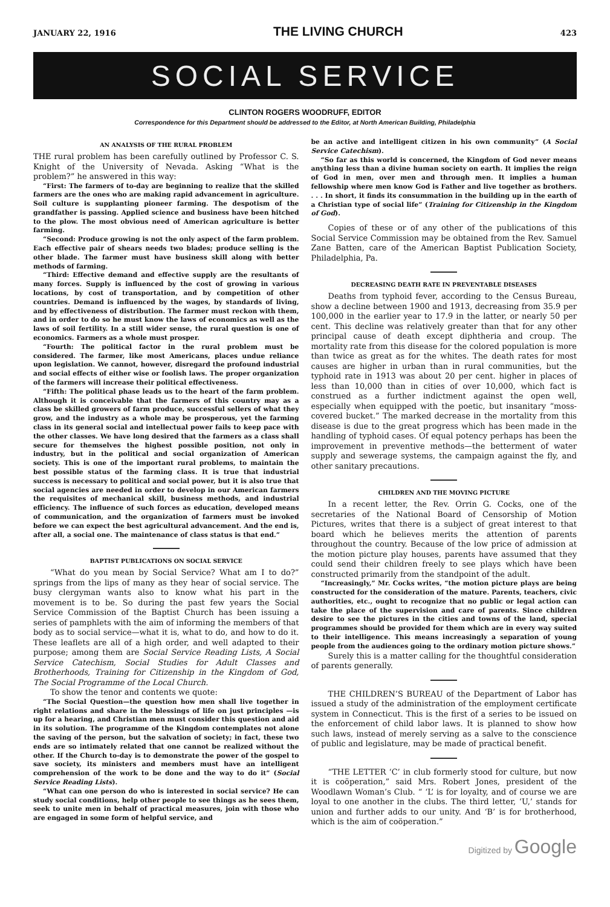JANUARY 22, 1916 THE LIVING CHURCH 423
SOCIAL SERVICE
CLINTON ROGERS WOODRUFF, EDITOR
Correspondence for this Department should be addressed to the Editor, at North American Building, Philadelphia
AN ANALYSIS OF THE RURAL PROBLEM
THE rural problem has been carefully outlined by Professor C. S. Knight of the University of Nevada. Asking “What is the problem?” he answered in this way:
“First: The farmers of to-day are beginning to realize that the skilled farmers are the ones who are making rapid advancement in agriculture. Soil culture is supplanting pioneer farming. The despotism of the grandfather is passing. Applied science and business have been hitched to the plow. The most obvious need of American agriculture is better farming.
“Second: Produce growing is not the only aspect of the farm problem. Each effective pair of shears needs two blades; produce selling is the other blade. The farmer must have business skill along with better methods of farming.
“Third: Effective demand and effective supply are the resultants of many forces. Supply is influenced by the cost of growing in various locations, by cost of transportation, and by competition of other countries. Demand is influenced by the wages, by standards of living, and by effectiveness of distribution. The farmer must reckon with them, and in order to do so he must know the laws of economics as well as the laws of soil fertility. In a still wider sense, the rural question is one of economics. Farmers as a whole must prosper.
“Fourth: The political factor in the rural problem must be considered. The farmer, like most Americans, places undue reliance upon legislation. We cannot, however, disregard the profound industrial and social effects of either wise or foolish laws. The proper organization of the farmers will increase their political effectiveness.
“Fifth: The political phase leads us to the heart of the farm problem. Although it is conceivable that the farmers of this country may as a class be skilled growers of farm produce, successful sellers of what they grow, and the industry as a whole may be prosperous, yet the farming class in its general social and intellectual power fails to keep pace with the other classes. We have long desired that the farmers as a class shall secure for themselves the highest possible position, not only in industry, but in the political and social organization of American society. This is one of the important rural problems, to maintain the best possible status of the farming class. It is true that industrial success is necessary to political and social power, but it is also true that social agencies are needed in order to develop in our American farmers the requisites of mechanical skill, business methods, and industrial efficiency. The influence of such forces as education, developed means of communication, and the organization of farmers must be invoked before we can expect the best agricultural advancement. And the end is, after all, a social one. The maintenance of class status is that end.”
BAPTIST PUBLICATIONS ON SOCIAL SERVICE
“What do you mean by Social Service? What am I to do?” springs from the lips of many as they hear of social service. The busy clergyman wants also to know what his part in the movement is to be. So during the past few years the Social Service Commission of the Baptist Church has been issuing a series of pamphlets with the aim of informing the members of that body as to social service—what it is, what to do, and how to do it. These leaflets are all of a high order, and well adapted to their purpose; among them are Social Service Reading Lists, A Social Service Catechism, Social Studies for Adult Classes and Brotherhoods, Training for Citizenship in the Kingdom of God, The Social Programme of the Local Church.
To show the tenor and contents we quote:
“The Social Question—the question how men shall live together in right relations and share in the blessings of life on just principles —is up for a hearing, and Christian men must consider this question and aid in its solution. The programme of the Kingdom contemplates not alone the saving of the person, but the salvation of society; in fact, these two ends are so intimately related that one cannot be realized without the other. If the Church to-day is to demonstrate the power of the gospel to save society, its ministers and members must have an intelligent comprehension of the work to be done and the way to do it” (Social Service Reading Lists).
“What can one person do who is interested in social service? He can study social conditions, help other people to see things as he sees them, seek to unite men in behalf of practical measures, join with those who are engaged in some form of helpful service, and
be an active and intelligent citizen in his own community” (A Social Service Catechism).
“So far as this world is concerned, the Kingdom of God never means anything less than a divine human society on earth. It implies the reign of God in men, over men and through men. It implies a human fellowship where men know God is Father and live together as brothers. . . . In short, it finds its consummation in the building up in the earth of a Christian type of social life” (Training for Citizenship in the Kingdom of God).
Copies of these or of any other of the publications of this Social Service Commission may be obtained from the Rev. Samuel Zane Batten, care of the American Baptist Publication Society, Philadelphia, Pa.
DECREASING DEATH RATE IN PREVENTABLE DISEASES
Deaths from typhoid fever, according to the Census Bureau, show a decline between 1900 and 1913, decreasing from 35.9 per 100,000 in the earlier year to 17.9 in the latter, or nearly 50 per cent. This decline was relatively greater than that for any other principal cause of death except diphtheria and croup. The mortality rate from this disease for the colored population is more than twice as great as for the whites. The death rates for most causes are higher in urban than in rural communities, but the typhoid rate in 1913 was about 20 per cent. higher in places of less than 10,000 than in cities of over 10,000, which fact is construed as a further indictment against the open well, especially when equipped with the poetic, but insanitary “moss-covered bucket.” The marked decrease in the mortality from this disease is due to the great progress which has been made in the handling of typhoid cases. Of equal potency perhaps has been the improvement in preventive methods—the betterment of water supply and sewerage systems, the campaign against the fly, and other sanitary precautions.
CHILDREN AND THE MOVING PICTURE
In a recent letter, the Rev. Orrin G. Cocks, one of the secretaries of the National Board of Censorship of Motion Pictures, writes that there is a subject of great interest to that board which he believes merits the attention of parents throughout the country. Because of the low price of admission at the motion picture play houses, parents have assumed that they could send their children freely to see plays which have been constructed primarily from the standpoint of the adult.
“Increasingly,” Mr. Cocks writes, “the motion picture plays are being constructed for the consideration of the mature. Parents, teachers, civic authorities, etc., ought to recognize that no public or legal action can take the place of the supervision and care of parents. Since children desire to see the pictures in the cities and towns of the land, special programmes should be provided for them which are in every way suited to their intelligence. This means increasingly a separation of young people from the audiences going to the ordinary motion picture shows.”
Surely this is a matter calling for the thoughtful consideration of parents generally.
THE CHILDREN’S BUREAU of the Department of Labor has issued a study of the administration of the employment certificate system in Connecticut. This is the first of a series to be issued on the enforcement of child labor laws. It is planned to show how such laws, instead of merely serving as a salve to the conscience of public and legislature, may be made of practical benefit.
“THE LETTER ‘C’ in club formerly stood for culture, but now it is coöperation,” said Mrs. Robert Jones, president of the Woodlawn Woman’s Club. “ ‘L’ is for loyalty, and of course we are loyal to one another in the clubs. The third letter, ‘U,’ stands for union and further adds to our unity. And ‘B’ is for brotherhood, which is the aim of coöperation.”
Digitized by Google